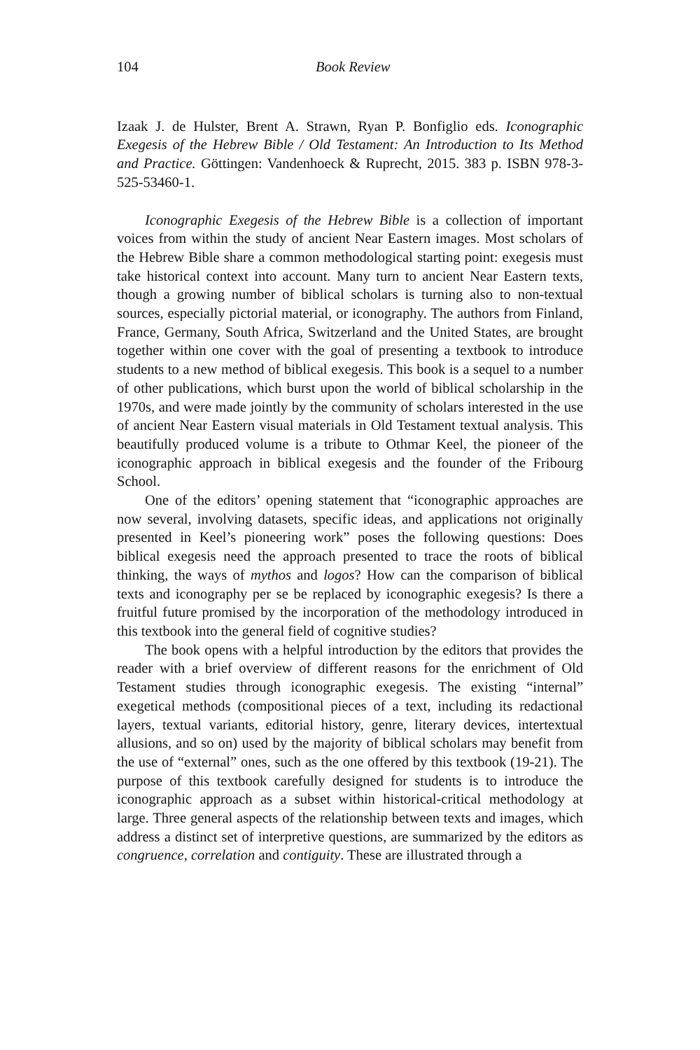104 Book Review
Izaak J. de Hulster, Brent A. Strawn, Ryan P. Bonfiglio eds. Iconographic Exegesis of the Hebrew Bible / Old Testament: An Introduction to Its Method and Practice. Göttingen: Vandenhoeck & Ruprecht, 2015. 383 p. ISBN 978-3-525-53460-1.
Iconographic Exegesis of the Hebrew Bible is a collection of important voices from within the study of ancient Near Eastern images. Most scholars of the Hebrew Bible share a common methodological starting point: exegesis must take historical context into account. Many turn to ancient Near Eastern texts, though a growing number of biblical scholars is turning also to non-textual sources, especially pictorial material, or iconography. The authors from Finland, France, Germany, South Africa, Switzerland and the United States, are brought together within one cover with the goal of presenting a textbook to introduce students to a new method of biblical exegesis. This book is a sequel to a number of other publications, which burst upon the world of biblical scholarship in the 1970s, and were made jointly by the community of scholars interested in the use of ancient Near Eastern visual materials in Old Testament textual analysis. This beautifully produced volume is a tribute to Othmar Keel, the pioneer of the iconographic approach in biblical exegesis and the founder of the Fribourg School.
One of the editors’ opening statement that “iconographic approaches are now several, involving datasets, specific ideas, and applications not originally presented in Keel’s pioneering work” poses the following questions: Does biblical exegesis need the approach presented to trace the roots of biblical thinking, the ways of mythos and logos? How can the comparison of biblical texts and iconography per se be replaced by iconographic exegesis? Is there a fruitful future promised by the incorporation of the methodology introduced in this textbook into the general field of cognitive studies?
The book opens with a helpful introduction by the editors that provides the reader with a brief overview of different reasons for the enrichment of Old Testament studies through iconographic exegesis. The existing “internal” exegetical methods (compositional pieces of a text, including its redactional layers, textual variants, editorial history, genre, literary devices, intertextual allusions, and so on) used by the majority of biblical scholars may benefit from the use of “external” ones, such as the one offered by this textbook (19-21). The purpose of this textbook carefully designed for students is to introduce the iconographic approach as a subset within historical-critical methodology at large. Three general aspects of the relationship between texts and images, which address a distinct set of interpretive questions, are summarized by the editors as congruence, correlation and contiguity. These are illustrated through a